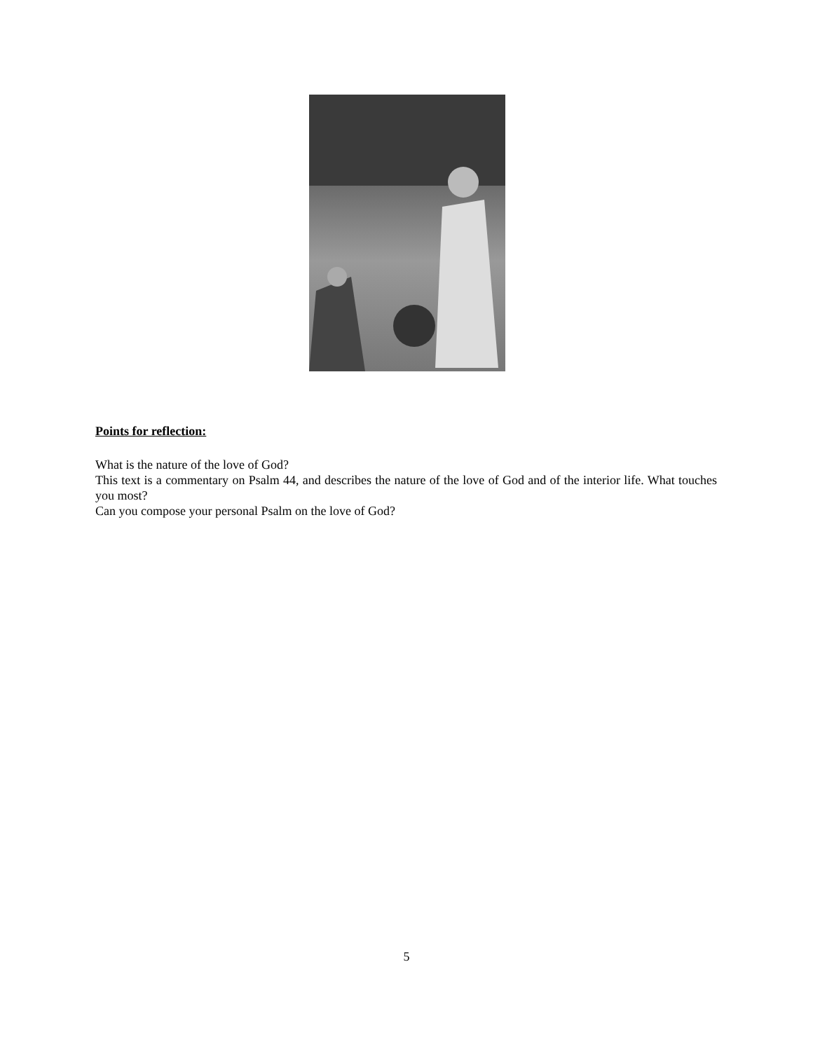Points for reflection:
What is the nature of the love of God?
This text is a commentary on Psalm 44, and describes the nature of the love of God and of the interior life. What touches you most?
Can you compose your personal Psalm on the love of God?
5